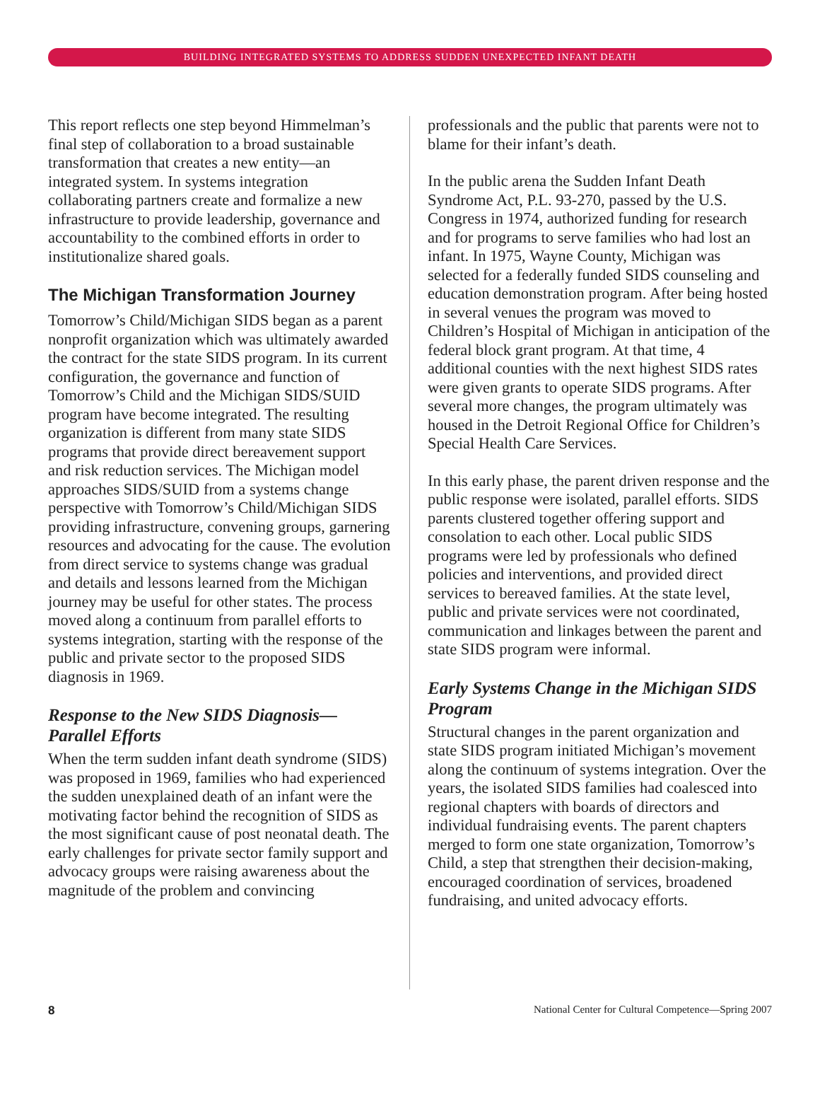BUILDING INTEGRATED SYSTEMS TO ADDRESS SUDDEN UNEXPECTED INFANT DEATH
This report reflects one step beyond Himmelman’s final step of collaboration to a broad sustainable transformation that creates a new entity—an integrated system. In systems integration collaborating partners create and formalize a new infrastructure to provide leadership, governance and accountability to the combined efforts in order to institutionalize shared goals.
The Michigan Transformation Journey
Tomorrow’s Child/Michigan SIDS began as a parent nonprofit organization which was ultimately awarded the contract for the state SIDS program. In its current configuration, the governance and function of Tomorrow’s Child and the Michigan SIDS/SUID program have become integrated. The resulting organization is different from many state SIDS programs that provide direct bereavement support and risk reduction services. The Michigan model approaches SIDS/SUID from a systems change perspective with Tomorrow’s Child/Michigan SIDS providing infrastructure, convening groups, garnering resources and advocating for the cause. The evolution from direct service to systems change was gradual and details and lessons learned from the Michigan journey may be useful for other states. The process moved along a continuum from parallel efforts to systems integration, starting with the response of the public and private sector to the proposed SIDS diagnosis in 1969.
Response to the New SIDS Diagnosis—Parallel Efforts
When the term sudden infant death syndrome (SIDS) was proposed in 1969, families who had experienced the sudden unexplained death of an infant were the motivating factor behind the recognition of SIDS as the most significant cause of post neonatal death. The early challenges for private sector family support and advocacy groups were raising awareness about the magnitude of the problem and convincing
professionals and the public that parents were not to blame for their infant’s death.
In the public arena the Sudden Infant Death Syndrome Act, P.L. 93-270, passed by the U.S. Congress in 1974, authorized funding for research and for programs to serve families who had lost an infant. In 1975, Wayne County, Michigan was selected for a federally funded SIDS counseling and education demonstration program. After being hosted in several venues the program was moved to Children’s Hospital of Michigan in anticipation of the federal block grant program. At that time, 4 additional counties with the next highest SIDS rates were given grants to operate SIDS programs. After several more changes, the program ultimately was housed in the Detroit Regional Office for Children’s Special Health Care Services.
In this early phase, the parent driven response and the public response were isolated, parallel efforts. SIDS parents clustered together offering support and consolation to each other. Local public SIDS programs were led by professionals who defined policies and interventions, and provided direct services to bereaved families. At the state level, public and private services were not coordinated, communication and linkages between the parent and state SIDS program were informal.
Early Systems Change in the Michigan SIDS Program
Structural changes in the parent organization and state SIDS program initiated Michigan’s movement along the continuum of systems integration. Over the years, the isolated SIDS families had coalesced into regional chapters with boards of directors and individual fundraising events. The parent chapters merged to form one state organization, Tomorrow’s Child, a step that strengthen their decision-making, encouraged coordination of services, broadened fundraising, and united advocacy efforts.
8 National Center for Cultural Competence—Spring 2007